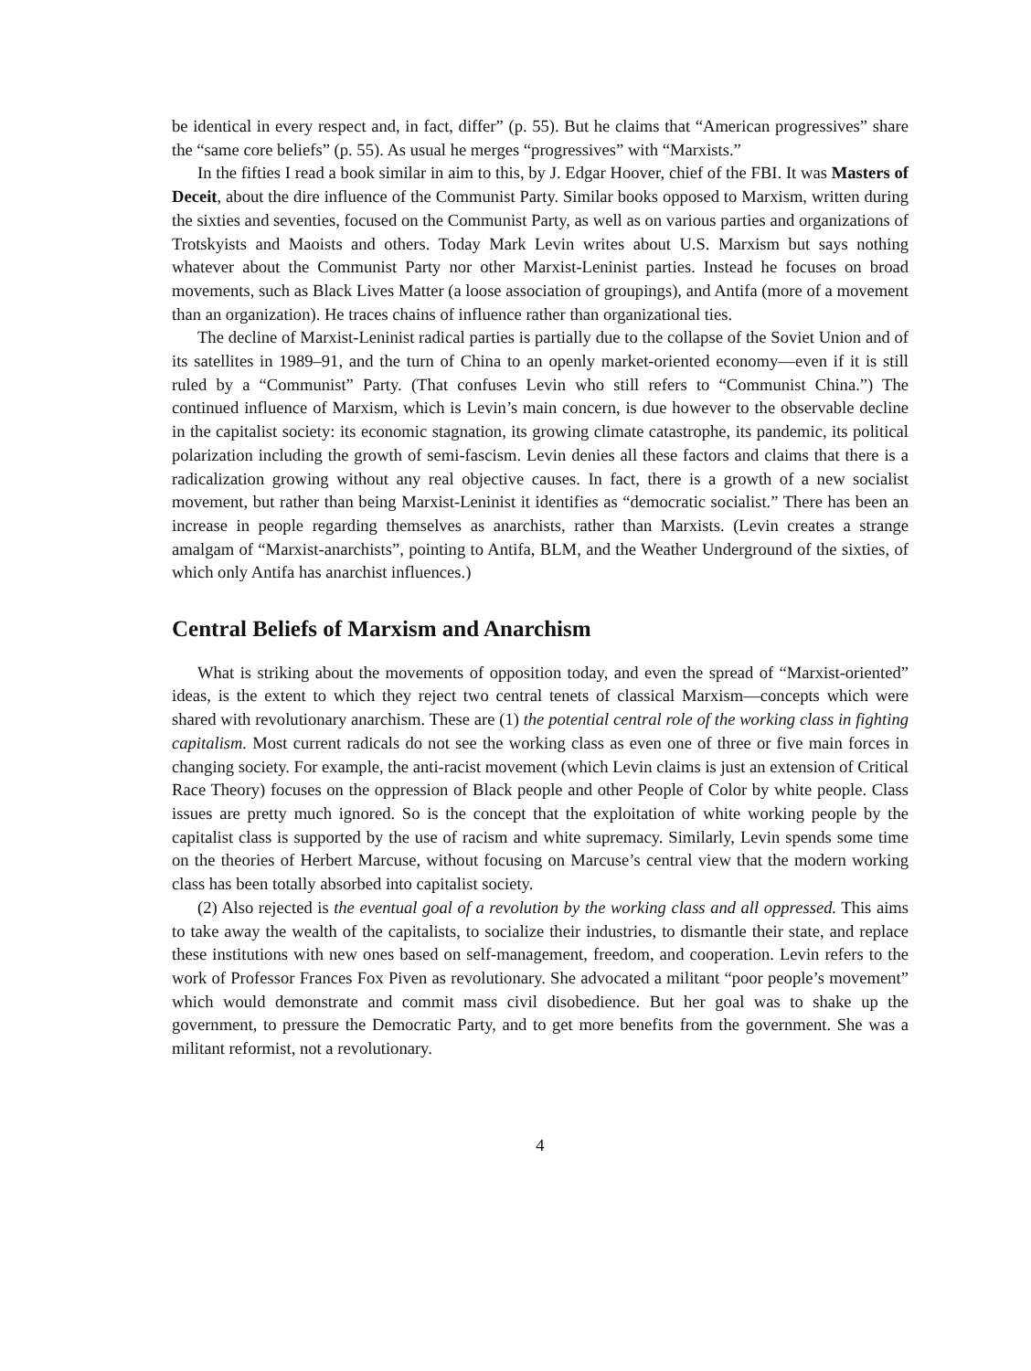be identical in every respect and, in fact, differ” (p. 55). But he claims that “American progressives” share the “same core beliefs” (p. 55). As usual he merges “progressives” with “Marxists.”
In the fifties I read a book similar in aim to this, by J. Edgar Hoover, chief of the FBI. It was Masters of Deceit, about the dire influence of the Communist Party. Similar books opposed to Marxism, written during the sixties and seventies, focused on the Communist Party, as well as on various parties and organizations of Trotskyists and Maoists and others. Today Mark Levin writes about U.S. Marxism but says nothing whatever about the Communist Party nor other Marxist-Leninist parties. Instead he focuses on broad movements, such as Black Lives Matter (a loose association of groupings), and Antifa (more of a movement than an organization). He traces chains of influence rather than organizational ties.
The decline of Marxist-Leninist radical parties is partially due to the collapse of the Soviet Union and of its satellites in 1989–91, and the turn of China to an openly market-oriented economy—even if it is still ruled by a “Communist” Party. (That confuses Levin who still refers to “Communist China.”) The continued influence of Marxism, which is Levin’s main concern, is due however to the observable decline in the capitalist society: its economic stagnation, its growing climate catastrophe, its pandemic, its political polarization including the growth of semi-fascism. Levin denies all these factors and claims that there is a radicalization growing without any real objective causes. In fact, there is a growth of a new socialist movement, but rather than being Marxist-Leninist it identifies as “democratic socialist.” There has been an increase in people regarding themselves as anarchists, rather than Marxists. (Levin creates a strange amalgam of “Marxist-anarchists”, pointing to Antifa, BLM, and the Weather Underground of the sixties, of which only Antifa has anarchist influences.)
Central Beliefs of Marxism and Anarchism
What is striking about the movements of opposition today, and even the spread of “Marxist-oriented” ideas, is the extent to which they reject two central tenets of classical Marxism—concepts which were shared with revolutionary anarchism. These are (1) the potential central role of the working class in fighting capitalism. Most current radicals do not see the working class as even one of three or five main forces in changing society. For example, the anti-racist movement (which Levin claims is just an extension of Critical Race Theory) focuses on the oppression of Black people and other People of Color by white people. Class issues are pretty much ignored. So is the concept that the exploitation of white working people by the capitalist class is supported by the use of racism and white supremacy. Similarly, Levin spends some time on the theories of Herbert Marcuse, without focusing on Marcuse’s central view that the modern working class has been totally absorbed into capitalist society.
(2) Also rejected is the eventual goal of a revolution by the working class and all oppressed. This aims to take away the wealth of the capitalists, to socialize their industries, to dismantle their state, and replace these institutions with new ones based on self-management, freedom, and cooperation. Levin refers to the work of Professor Frances Fox Piven as revolutionary. She advocated a militant “poor people’s movement” which would demonstrate and commit mass civil disobedience. But her goal was to shake up the government, to pressure the Democratic Party, and to get more benefits from the government. She was a militant reformist, not a revolutionary.
4